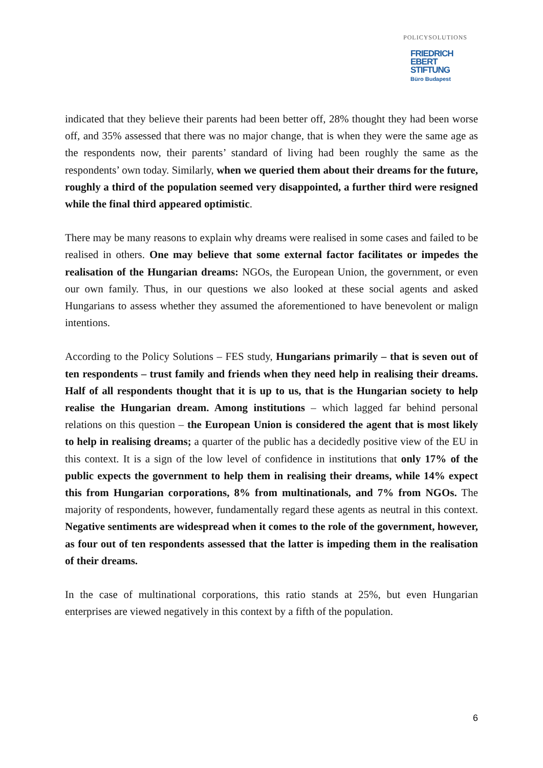POLICYSOLUTIONS
FRIEDRICH
EBERT
STIFTUNG
Büro Budapest
indicated that they believe their parents had been better off, 28% thought they had been worse off, and 35% assessed that there was no major change, that is when they were the same age as the respondents now, their parents’ standard of living had been roughly the same as the respondents’ own today. Similarly, when we queried them about their dreams for the future, roughly a third of the population seemed very disappointed, a further third were resigned while the final third appeared optimistic.
There may be many reasons to explain why dreams were realised in some cases and failed to be realised in others. One may believe that some external factor facilitates or impedes the realisation of the Hungarian dreams: NGOs, the European Union, the government, or even our own family. Thus, in our questions we also looked at these social agents and asked Hungarians to assess whether they assumed the aforementioned to have benevolent or malign intentions.
According to the Policy Solutions – FES study, Hungarians primarily – that is seven out of ten respondents – trust family and friends when they need help in realising their dreams. Half of all respondents thought that it is up to us, that is the Hungarian society to help realise the Hungarian dream. Among institutions – which lagged far behind personal relations on this question – the European Union is considered the agent that is most likely to help in realising dreams; a quarter of the public has a decidedly positive view of the EU in this context. It is a sign of the low level of confidence in institutions that only 17% of the public expects the government to help them in realising their dreams, while 14% expect this from Hungarian corporations, 8% from multinationals, and 7% from NGOs. The majority of respondents, however, fundamentally regard these agents as neutral in this context. Negative sentiments are widespread when it comes to the role of the government, however, as four out of ten respondents assessed that the latter is impeding them in the realisation of their dreams.
In the case of multinational corporations, this ratio stands at 25%, but even Hungarian enterprises are viewed negatively in this context by a fifth of the population.
6